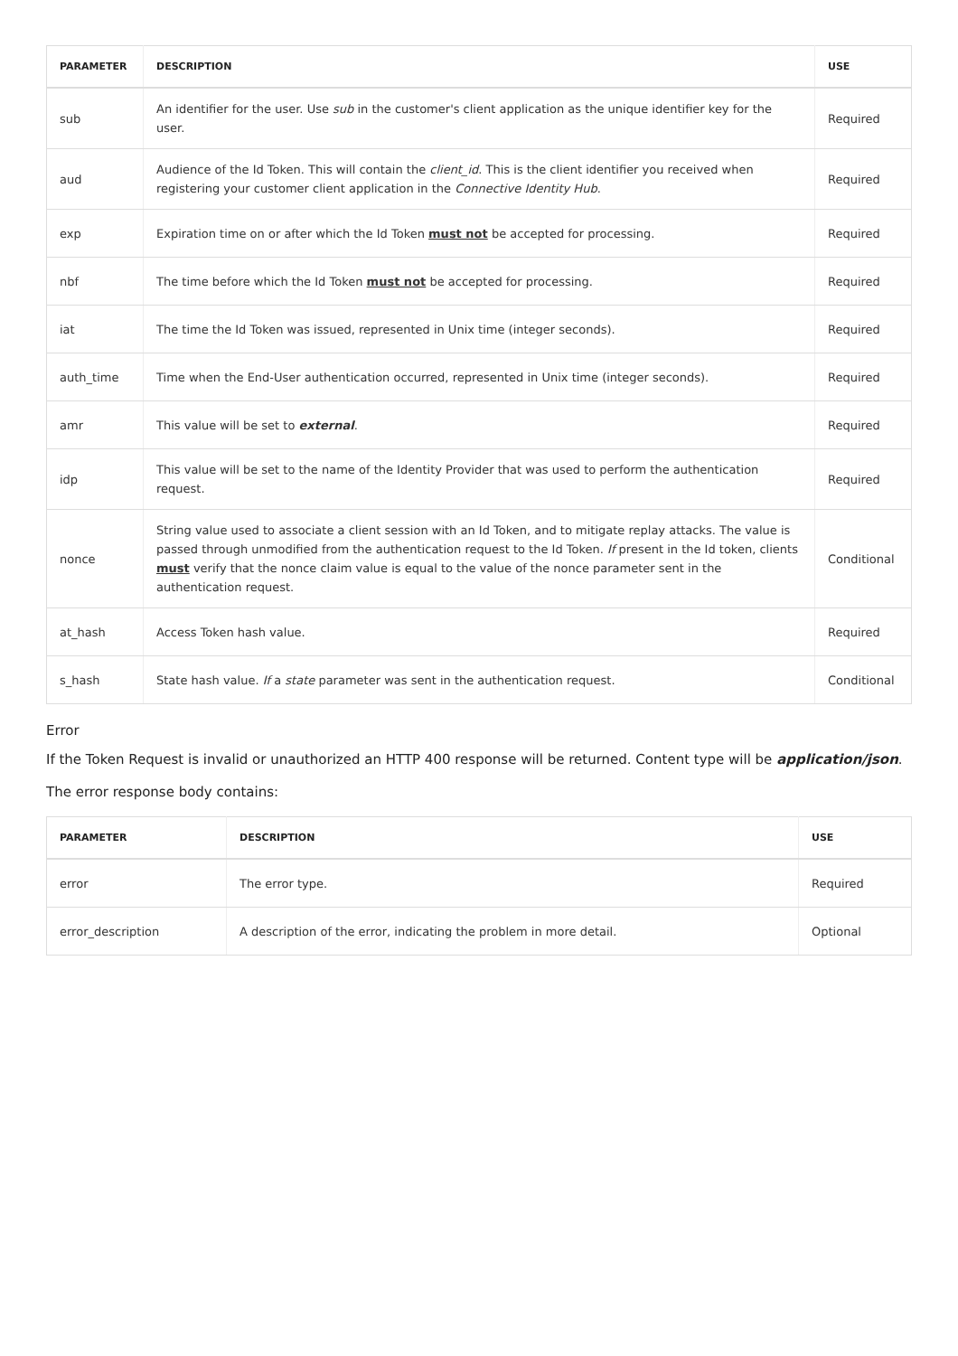| PARAMETER | DESCRIPTION | USE |
| --- | --- | --- |
| sub | An identifier for the user. Use sub in the customer's client application as the unique identifier key for the user. | Required |
| aud | Audience of the Id Token. This will contain the client_id . This is the client identifier you received when registering your customer client application in the Connective Identity Hub . | Required |
| exp | Expiration time on or after which the Id Token must not be accepted for processing. | Required |
| nbf | The time before which the Id Token must not be accepted for processing. | Required |
| iat | The time the Id Token was issued, represented in Unix time (integer seconds). | Required |
| auth_time | Time when the End-User authentication occurred, represented in Unix time (integer seconds). | Required |
| amr | This value will be set to external . | Required |
| idp | This value will be set to the name of the Identity Provider that was used to perform the authentication request. | Required |
| nonce | String value used to associate a client session with an Id Token, and to mitigate replay attacks. The value is passed through unmodified from the authentication request to the Id Token. If present in the Id token, clients must verify that the nonce claim value is equal to the value of the nonce parameter sent in the authentication request. | Conditional |
| at_hash | Access Token hash value. | Required |
| s_hash | State hash value. If a state parameter was sent in the authentication request. | Conditional |
Error
If the Token Request is invalid or unauthorized an HTTP 400 response will be returned. Content type will be application/json.
The error response body contains:
| PARAMETER | DESCRIPTION | USE |
| --- | --- | --- |
| error | The error type. | Required |
| error_description | A description of the error, indicating the problem in more detail. | Optional |